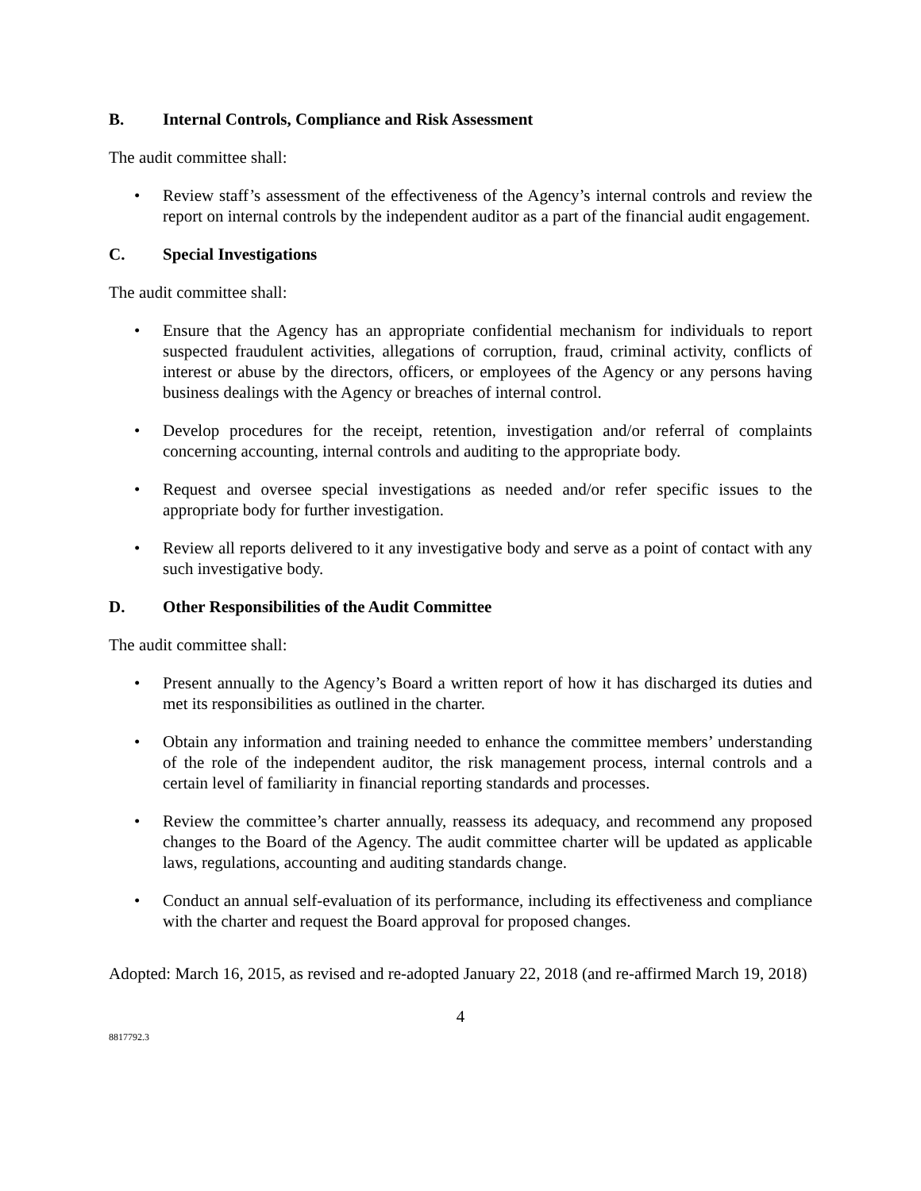B. Internal Controls, Compliance and Risk Assessment
The audit committee shall:
• Review staff’s assessment of the effectiveness of the Agency’s internal controls and review the report on internal controls by the independent auditor as a part of the financial audit engagement.
C. Special Investigations
The audit committee shall:
• Ensure that the Agency has an appropriate confidential mechanism for individuals to report suspected fraudulent activities, allegations of corruption, fraud, criminal activity, conflicts of interest or abuse by the directors, officers, or employees of the Agency or any persons having business dealings with the Agency or breaches of internal control.
• Develop procedures for the receipt, retention, investigation and/or referral of complaints concerning accounting, internal controls and auditing to the appropriate body.
• Request and oversee special investigations as needed and/or refer specific issues to the appropriate body for further investigation.
• Review all reports delivered to it any investigative body and serve as a point of contact with any such investigative body.
D. Other Responsibilities of the Audit Committee
The audit committee shall:
• Present annually to the Agency’s Board a written report of how it has discharged its duties and met its responsibilities as outlined in the charter.
• Obtain any information and training needed to enhance the committee members’ understanding of the role of the independent auditor, the risk management process, internal controls and a certain level of familiarity in financial reporting standards and processes.
• Review the committee’s charter annually, reassess its adequacy, and recommend any proposed changes to the Board of the Agency. The audit committee charter will be updated as applicable laws, regulations, accounting and auditing standards change.
• Conduct an annual self-evaluation of its performance, including its effectiveness and compliance with the charter and request the Board approval for proposed changes.
Adopted: March 16, 2015, as revised and re-adopted January 22, 2018 (and re-affirmed March 19, 2018)
4
8817792.3